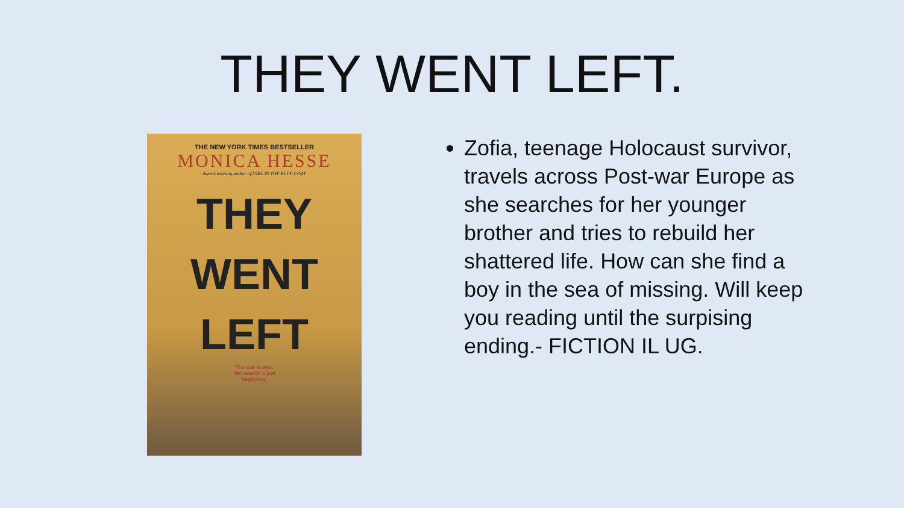THEY WENT LEFT.
THE NEW YORK TIMES BESTSELLER
MONICA HESSE
Award-winning author of GIRL IN THE BLUE COAT
THEY
WENT
LEFT
The war is over.
Her search is just
beginning.
Zofia, teenage Holocaust survivor, travels across Post-war Europe as she searches for her younger brother and tries to rebuild her shattered life. How can she find a boy in the sea of missing. Will keep you reading until the surpising ending.- FICTION IL UG.